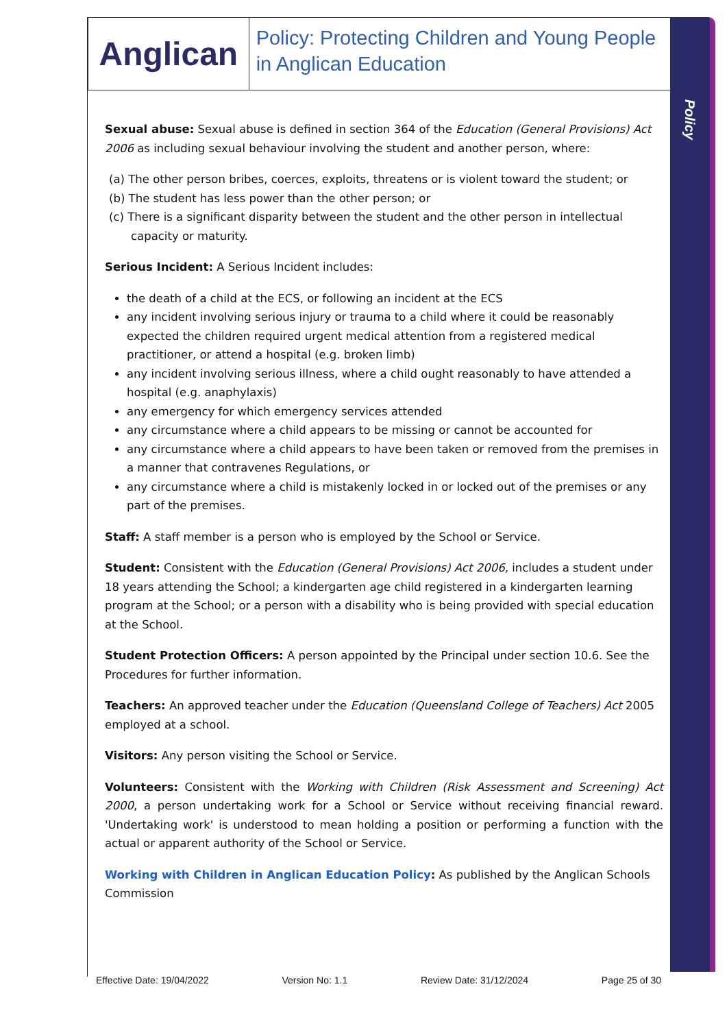Policy
Anglican
Policy: Protecting Children and Young People in Anglican Education
Sexual abuse: Sexual abuse is defined in section 364 of the Education (General Provisions) Act 2006 as including sexual behaviour involving the student and another person, where:
(a) The other person bribes, coerces, exploits, threatens or is violent toward the student; or
(b) The student has less power than the other person; or
(c) There is a significant disparity between the student and the other person in intellectual capacity or maturity.
Serious Incident: A Serious Incident includes:
the death of a child at the ECS, or following an incident at the ECS
any incident involving serious injury or trauma to a child where it could be reasonably expected the children required urgent medical attention from a registered medical practitioner, or attend a hospital (e.g. broken limb)
any incident involving serious illness, where a child ought reasonably to have attended a hospital (e.g. anaphylaxis)
any emergency for which emergency services attended
any circumstance where a child appears to be missing or cannot be accounted for
any circumstance where a child appears to have been taken or removed from the premises in a manner that contravenes Regulations, or
any circumstance where a child is mistakenly locked in or locked out of the premises or any part of the premises.
Staff: A staff member is a person who is employed by the School or Service.
Student: Consistent with the Education (General Provisions) Act 2006, includes a student under 18 years attending the School; a kindergarten age child registered in a kindergarten learning program at the School; or a person with a disability who is being provided with special education at the School.
Student Protection Officers: A person appointed by the Principal under section 10.6. See the Procedures for further information.
Teachers: An approved teacher under the Education (Queensland College of Teachers) Act 2005 employed at a school.
Visitors: Any person visiting the School or Service.
Volunteers: Consistent with the Working with Children (Risk Assessment and Screening) Act 2000, a person undertaking work for a School or Service without receiving financial reward. 'Undertaking work' is understood to mean holding a position or performing a function with the actual or apparent authority of the School or Service.
Working with Children in Anglican Education Policy: As published by the Anglican Schools Commission
Effective Date: 19/04/2022 Version No: 1.1 Review Date: 31/12/2024 Page 25 of 30